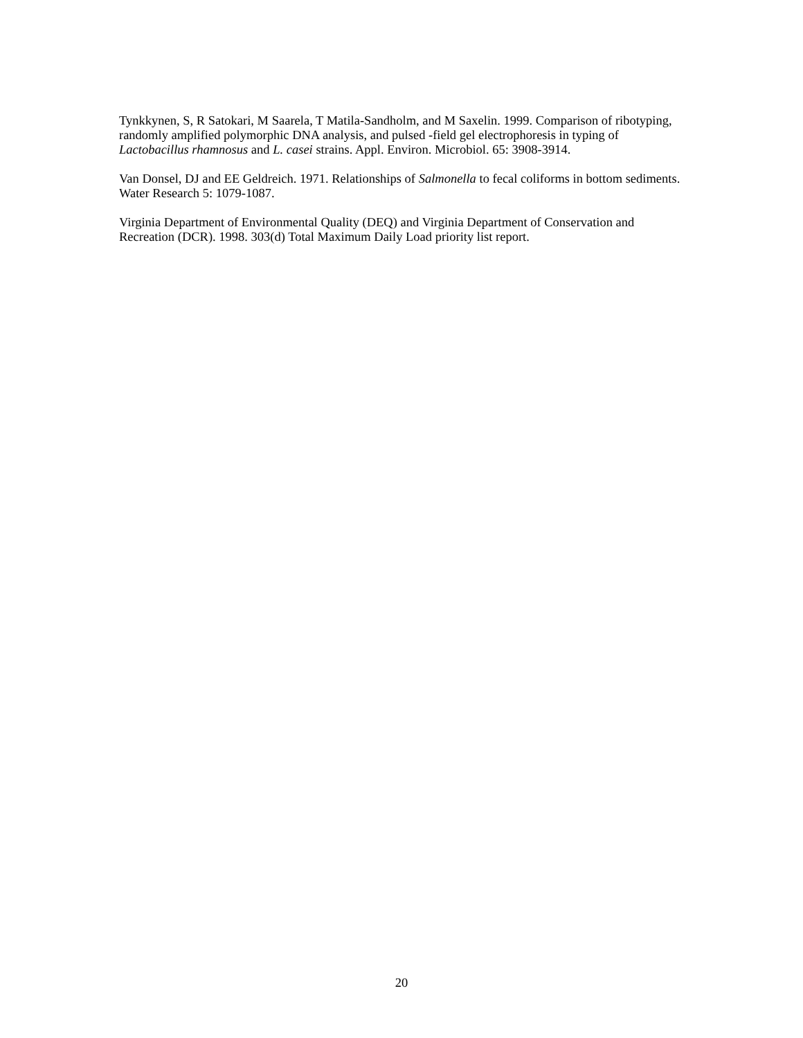Tynkkynen, S, R Satokari, M Saarela, T Matila-Sandholm, and M Saxelin. 1999. Comparison of ribotyping, randomly amplified polymorphic DNA analysis, and pulsed -field gel electrophoresis in typing of Lactobacillus rhamnosus and L. casei strains. Appl. Environ. Microbiol. 65: 3908-3914.
Van Donsel, DJ and EE Geldreich. 1971. Relationships of Salmonella to fecal coliforms in bottom sediments. Water Research 5: 1079-1087.
Virginia Department of Environmental Quality (DEQ) and Virginia Department of Conservation and Recreation (DCR). 1998. 303(d) Total Maximum Daily Load priority list report.
20